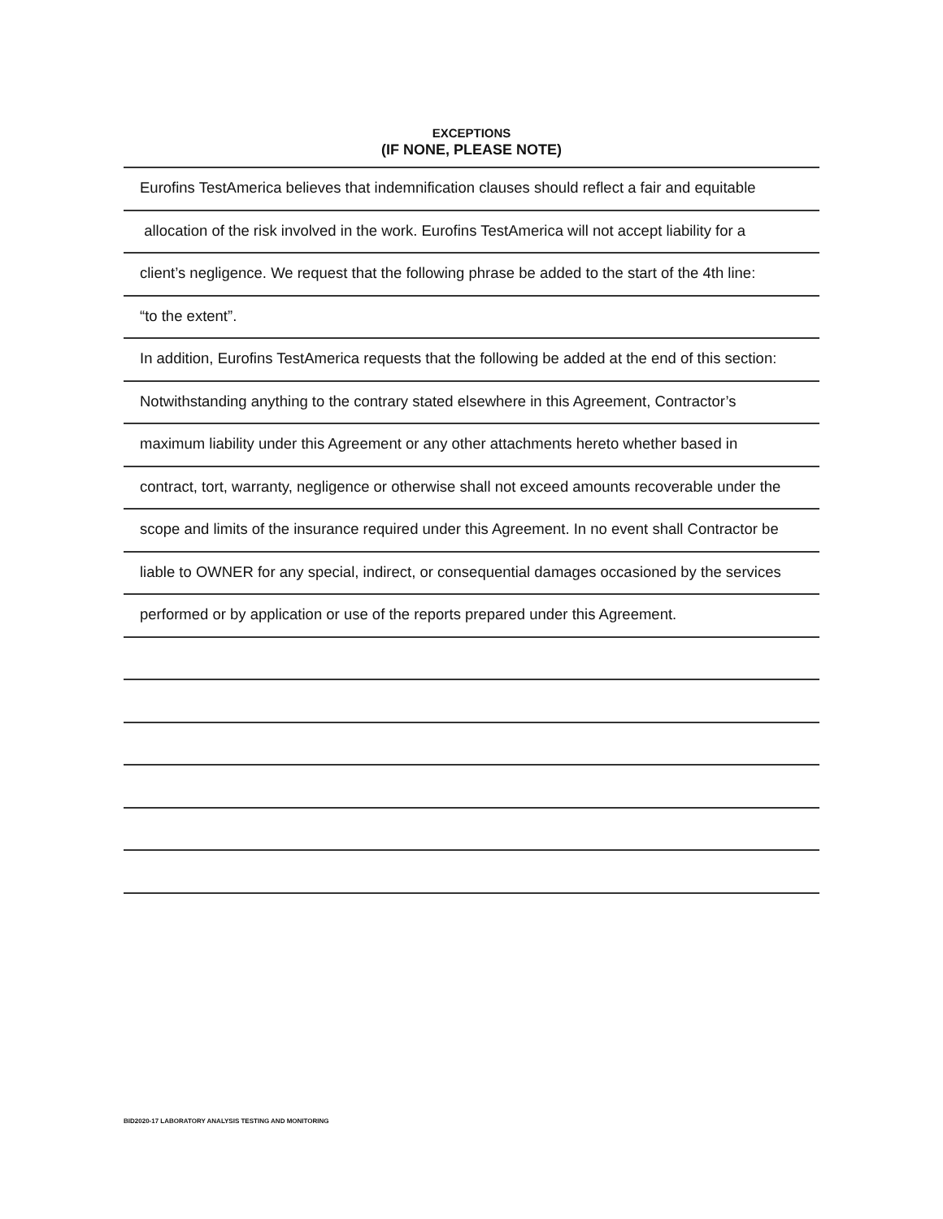EXCEPTIONS
(IF NONE, PLEASE NOTE)
Eurofins TestAmerica believes that indemnification clauses should reflect a fair and equitable
allocation of the risk involved in the work. Eurofins TestAmerica will not accept liability for a
client’s negligence. We request that the following phrase be added to the start of the 4th line:
“to the extent”.
In addition, Eurofins TestAmerica requests that the following be added at the end of this section:
Notwithstanding anything to the contrary stated elsewhere in this Agreement, Contractor’s
maximum liability under this Agreement or any other attachments hereto whether based in
contract, tort, warranty, negligence or otherwise shall not exceed amounts recoverable under the
scope and limits of the insurance required under this Agreement. In no event shall Contractor be
liable to OWNER for any special, indirect, or consequential damages occasioned by the services
performed or by application or use of the reports prepared under this Agreement.
BID2020-17 LABORATORY ANALYSIS TESTING AND MONITORING